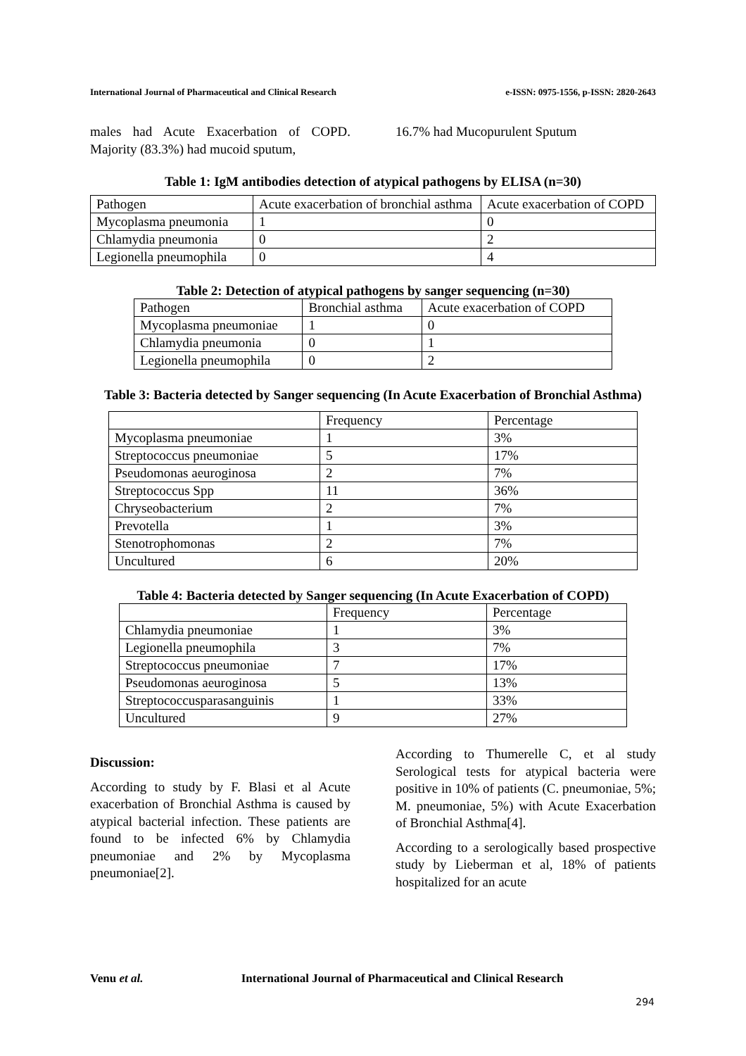International Journal of Pharmaceutical and Clinical Research e-ISSN: 0975-1556, p-ISSN: 2820-2643
males had Acute Exacerbation of COPD. Majority (83.3%) had mucoid sputum,
16.7% had Mucopurulent Sputum
Table 1: IgM antibodies detection of atypical pathogens by ELISA (n=30)
| Pathogen | Acute exacerbation of bronchial asthma | Acute exacerbation of COPD |
| Mycoplasma pneumonia | 1 | 0 |
| Chlamydia pneumonia | 0 | 2 |
| Legionella pneumophila | 0 | 4 |
Table 2: Detection of atypical pathogens by sanger sequencing (n=30)
| Pathogen | Bronchial asthma | Acute exacerbation of COPD |
| Mycoplasma pneumoniae | 1 | 0 |
| Chlamydia pneumonia | 0 | 1 |
| Legionella pneumophila | 0 | 2 |
Table 3: Bacteria detected by Sanger sequencing (In Acute Exacerbation of Bronchial Asthma)
| | Frequency | Percentage |
| Mycoplasma pneumoniae | 1 | 3% |
| Streptococcus pneumoniae | 5 | 17% |
| Pseudomonas aeuroginosa | 2 | 7% |
| Streptococcus Spp | 11 | 36% |
| Chryseobacterium | 2 | 7% |
| Prevotella | 1 | 3% |
| Stenotrophomonas | 2 | 7% |
| Uncultured | 6 | 20% |
Table 4: Bacteria detected by Sanger sequencing (In Acute Exacerbation of COPD)
| | Frequency | Percentage |
| Chlamydia pneumoniae | 1 | 3% |
| Legionella pneumophila | 3 | 7% |
| Streptococcus pneumoniae | 7 | 17% |
| Pseudomonas aeuroginosa | 5 | 13% |
| Streptococcusparasanguinis | 1 | 33% |
| Uncultured | 9 | 27% |
Discussion:
According to study by F. Blasi et al Acute exacerbation of Bronchial Asthma is caused by atypical bacterial infection. These patients are found to be infected 6% by Chlamydia pneumoniae and 2% by Mycoplasma pneumoniae[2].
According to Thumerelle C, et al study Serological tests for atypical bacteria were positive in 10% of patients (C. pneumoniae, 5%; M. pneumoniae, 5%) with Acute Exacerbation of Bronchial Asthma[4].
According to a serologically based prospective study by Lieberman et al, 18% of patients hospitalized for an acute
Venu et al. International Journal of Pharmaceutical and Clinical Research
294